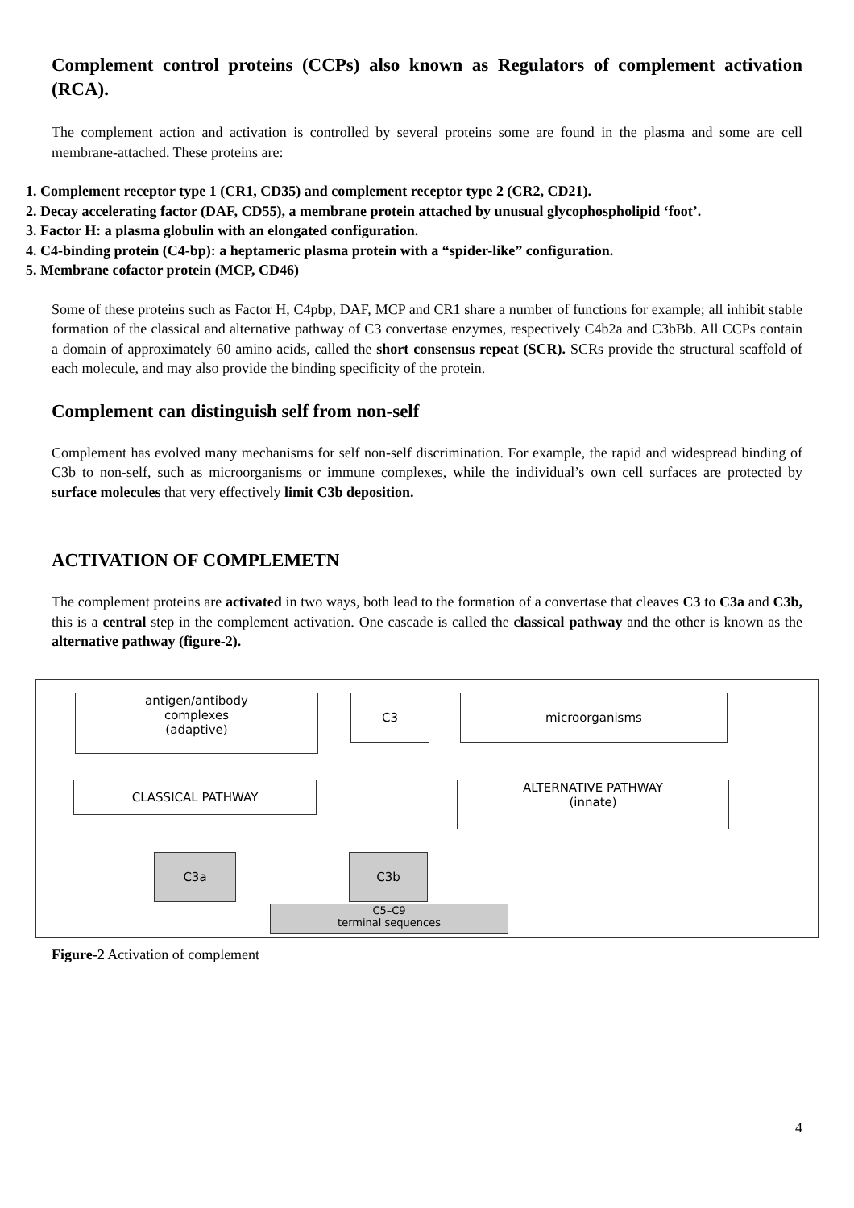Complement control proteins (CCPs) also known as Regulators of complement activation (RCA).
The complement action and activation is controlled by several proteins some are found in the plasma and some are cell membrane-attached. These proteins are:
1. Complement receptor type 1 (CR1, CD35) and complement receptor type 2 (CR2, CD21).
2. Decay accelerating factor (DAF, CD55), a membrane protein attached by unusual glycophospholipid ‘foot’.
3. Factor H: a plasma globulin with an elongated configuration.
4. C4-binding protein (C4-bp): a heptameric plasma protein with a “spider-like” configuration.
5. Membrane cofactor protein (MCP, CD46)
Some of these proteins such as Factor H, C4pbp, DAF, MCP and CR1 share a number of functions for example; all inhibit stable formation of the classical and alternative pathway of C3 convertase enzymes, respectively C4b2a and C3bBb. All CCPs contain a domain of approximately 60 amino acids, called the short consensus repeat (SCR). SCRs provide the structural scaffold of each molecule, and may also provide the binding specificity of the protein.
Complement can distinguish self from non-self
Complement has evolved many mechanisms for self non-self discrimination. For example, the rapid and widespread binding of C3b to non-self, such as microorganisms or immune complexes, while the individual’s own cell surfaces are protected by surface molecules that very effectively limit C3b deposition.
ACTIVATION OF COMPLEMETN
The complement proteins are activated in two ways, both lead to the formation of a convertase that cleaves C3 to C3a and C3b, this is a central step in the complement activation. One cascade is called the classical pathway and the other is known as the alternative pathway (figure-2).
antigen/antibody
complexes
(adaptive)
C3 microorganisms
CLASSICAL PATHWAY
ALTERNATIVE PATHWAY
(innate)
C3a C3b
C5–C9
terminal sequences
Figure-2 Activation of complement
4